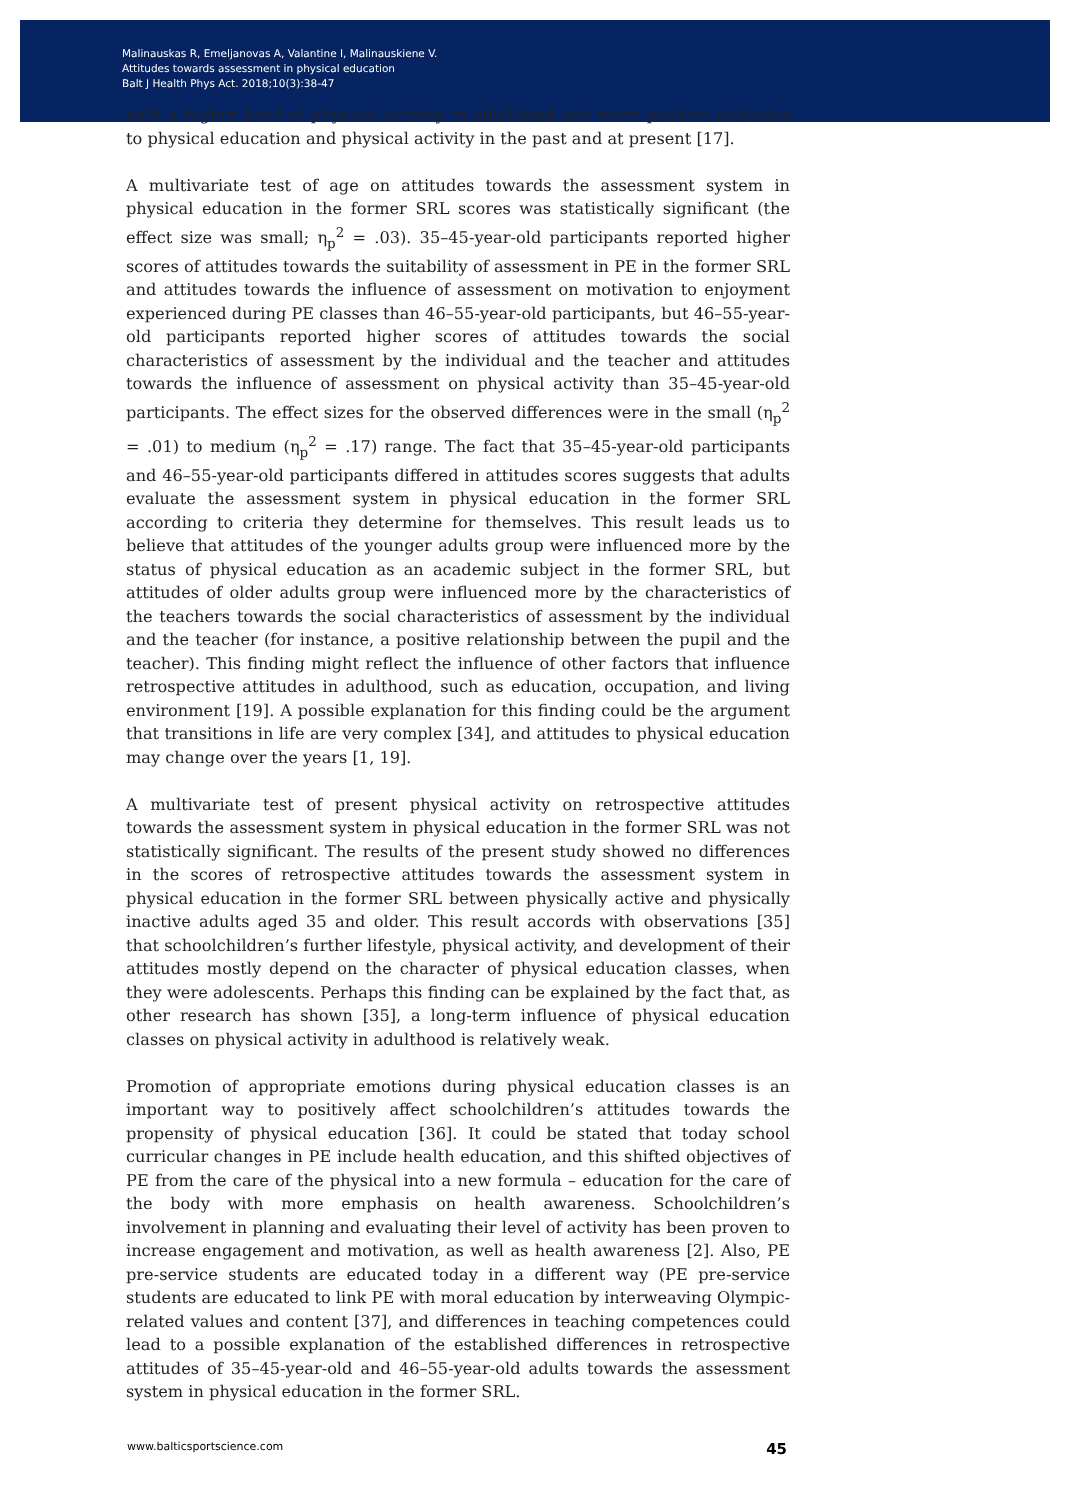Malinauskas R, Emeljanovas A, Valantine I, Malinauskiene V.
Attitudes towards assessment in physical education
Balt J Health Phys Act. 2018;10(3):38-47
with a higher level of physical activity in adulthood and more positive attitudes to physical education and physical activity in the past and at present [17].
A multivariate test of age on attitudes towards the assessment system in physical education in the former SRL scores was statistically significant (the effect size was small; η<sub>p</sub><sup>2</sup> = .03). 35–45-year-old participants reported higher scores of attitudes towards the suitability of assessment in PE in the former SRL and attitudes towards the influence of assessment on motivation to enjoyment experienced during PE classes than 46–55-year-old participants, but 46–55-year-old participants reported higher scores of attitudes towards the social characteristics of assessment by the individual and the teacher and attitudes towards the influence of assessment on physical activity than 35–45-year-old participants. The effect sizes for the observed differences were in the small (η<sub>p</sub><sup>2</sup> = .01) to medium (η<sub>p</sub><sup>2</sup> = .17) range. The fact that 35–45-year-old participants and 46–55-year-old participants differed in attitudes scores suggests that adults evaluate the assessment system in physical education in the former SRL according to criteria they determine for themselves. This result leads us to believe that attitudes of the younger adults group were influenced more by the status of physical education as an academic subject in the former SRL, but attitudes of older adults group were influenced more by the characteristics of the teachers towards the social characteristics of assessment by the individual and the teacher (for instance, a positive relationship between the pupil and the teacher). This finding might reflect the influence of other factors that influence retrospective attitudes in adulthood, such as education, occupation, and living environment [19]. A possible explanation for this finding could be the argument that transitions in life are very complex [34], and attitudes to physical education may change over the years [1, 19].
A multivariate test of present physical activity on retrospective attitudes towards the assessment system in physical education in the former SRL was not statistically significant. The results of the present study showed no differences in the scores of retrospective attitudes towards the assessment system in physical education in the former SRL between physically active and physically inactive adults aged 35 and older. This result accords with observations [35] that schoolchildren’s further lifestyle, physical activity, and development of their attitudes mostly depend on the character of physical education classes, when they were adolescents. Perhaps this finding can be explained by the fact that, as other research has shown [35], a long-term influence of physical education classes on physical activity in adulthood is relatively weak.
Promotion of appropriate emotions during physical education classes is an important way to positively affect schoolchildren’s attitudes towards the propensity of physical education [36]. It could be stated that today school curricular changes in PE include health education, and this shifted objectives of PE from the care of the physical into a new formula – education for the care of the body with more emphasis on health awareness. Schoolchildren’s involvement in planning and evaluating their level of activity has been proven to increase engagement and motivation, as well as health awareness [2]. Also, PE pre-service students are educated today in a different way (PE pre-service students are educated to link PE with moral education by interweaving Olympic-related values and content [37], and differences in teaching competences could lead to a possible explanation of the established differences in retrospective attitudes of 35–45-year-old and 46–55-year-old adults towards the assessment system in physical education in the former SRL.
www.balticsportscience.com 45